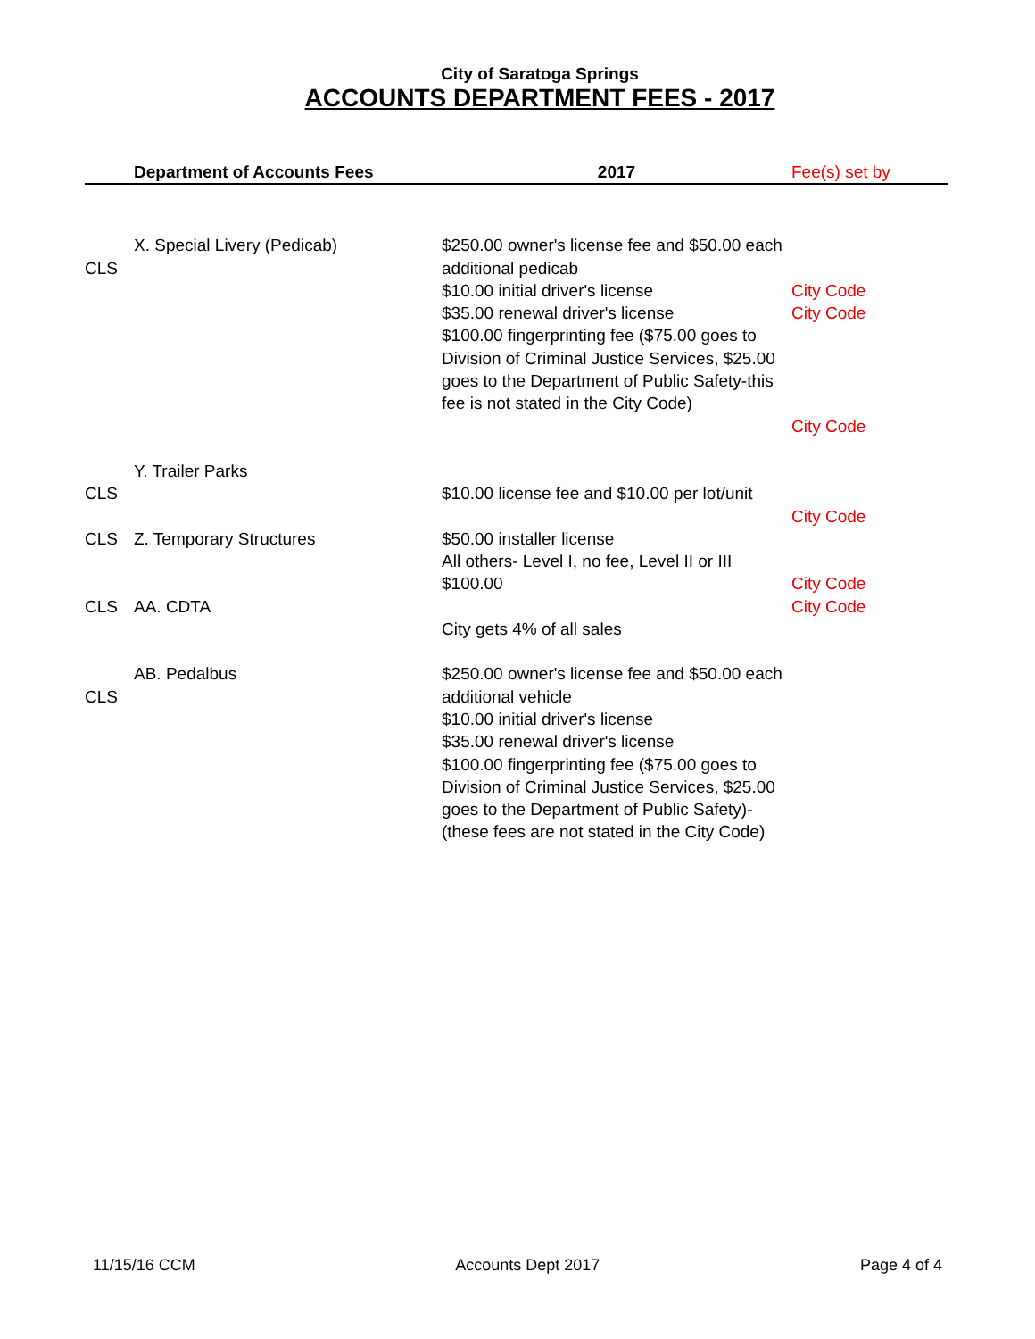City of Saratoga Springs
ACCOUNTS DEPARTMENT FEES - 2017
| | Department of Accounts Fees | 2017 | Fee(s) set by |
| --- | --- | --- | --- |
| CLS | X. Special Livery (Pedicab) | $250.00 owner's license fee and $50.00 each additional pedicab $10.00 initial driver's license $35.00 renewal driver's license $100.00 fingerprinting fee ($75.00 goes to Division of Criminal Justice Services, $25.00 goes to the Department of Public Safety-this fee is not stated in the City Code) | City Code City Code City Code |
| CLS | Y. Trailer Parks | $10.00 license fee and $10.00 per lot/unit | City Code |
| CLS | Z. Temporary Structures | $50.00 installer license All others- Level I, no fee, Level II or III $100.00 | City Code |
| CLS | AA. CDTA | City gets 4% of all sales | City Code |
| CLS | AB. Pedalbus | $250.00 owner's license fee and $50.00 each additional vehicle $10.00 initial driver's license $35.00 renewal driver's license $100.00 fingerprinting fee ($75.00 goes to Division of Criminal Justice Services, $25.00 goes to the Department of Public Safety)-(these fees are not stated in the City Code) | |
11/15/16 CCM Accounts Dept 2017 Page 4 of 4